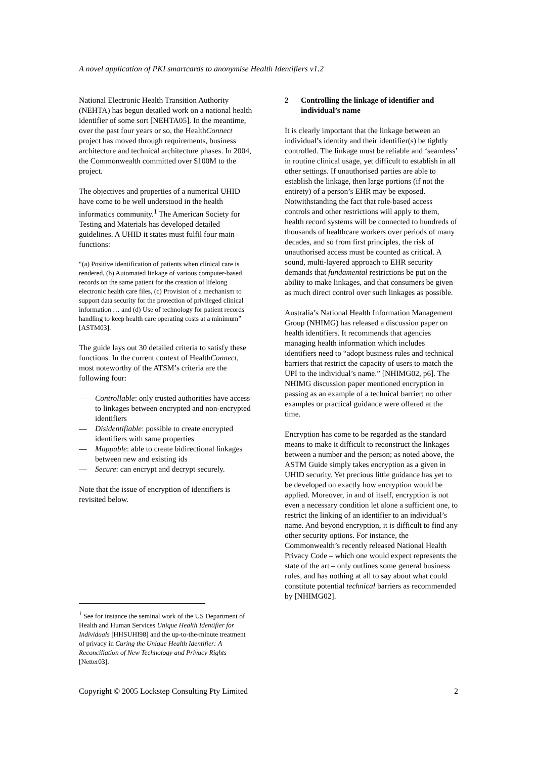A novel application of PKI smartcards to anonymise Health Identifiers v1.2
National Electronic Health Transition Authority (NEHTA) has begun detailed work on a national health identifier of some sort [NEHTA05]. In the meantime, over the past four years or so, the HealthConnect project has moved through requirements, business architecture and technical architecture phases. In 2004, the Commonwealth committed over $100M to the project.
The objectives and properties of a numerical UHID have come to be well understood in the health informatics community.<sup>1</sup> The American Society for Testing and Materials has developed detailed guidelines. A UHID it states must fulfil four main functions:
“(a) Positive identification of patients when clinical care is rendered, (b) Automated linkage of various computer-based records on the same patient for the creation of lifelong electronic health care files, (c) Provision of a mechanism to support data security for the protection of privileged clinical information … and (d) Use of technology for patient records handling to keep health care operating costs at a minimum” [ASTM03].
The guide lays out 30 detailed criteria to satisfy these functions. In the current context of HealthConnect, most noteworthy of the ATSM’s criteria are the following four:
— Controllable: only trusted authorities have access to linkages between encrypted and non-encrypted identifiers
— Disidentifiable: possible to create encrypted identifiers with same properties
— Mappable: able to create bidirectional linkages between new and existing ids
— Secure: can encrypt and decrypt securely.
Note that the issue of encryption of identifiers is revisited below.
2 Controlling the linkage of identifier and individual’s name
It is clearly important that the linkage between an individual’s identity and their identifier(s) be tightly controlled. The linkage must be reliable and ‘seamless’ in routine clinical usage, yet difficult to establish in all other settings. If unauthorised parties are able to establish the linkage, then large portions (if not the entirety) of a person’s EHR may be exposed. Notwithstanding the fact that role-based access controls and other restrictions will apply to them, health record systems will be connected to hundreds of thousands of healthcare workers over periods of many decades, and so from first principles, the risk of unauthorised access must be counted as critical. A sound, multi-layered approach to EHR security demands that fundamental restrictions be put on the ability to make linkages, and that consumers be given as much direct control over such linkages as possible.
Australia’s National Health Information Management Group (NHIMG) has released a discussion paper on health identifiers. It recommends that agencies managing health information which includes identifiers need to “adopt business rules and technical barriers that restrict the capacity of users to match the UPI to the individual’s name.” [NHIMG02, p6]. The NHIMG discussion paper mentioned encryption in passing as an example of a technical barrier; no other examples or practical guidance were offered at the time.
Encryption has come to be regarded as the standard means to make it difficult to reconstruct the linkages between a number and the person; as noted above, the ASTM Guide simply takes encryption as a given in UHID security. Yet precious little guidance has yet to be developed on exactly how encryption would be applied. Moreover, in and of itself, encryption is not even a necessary condition let alone a sufficient one, to restrict the linking of an identifier to an individual’s name. And beyond encryption, it is difficult to find any other security options. For instance, the Commonwealth’s recently released National Health Privacy Code – which one would expect represents the state of the art – only outlines some general business rules, and has nothing at all to say about what could constitute potential technical barriers as recommended by [NHIMG02].
<sup>1</sup> See for instance the seminal work of the US Department of Health and Human Services Unique Health Identifier for Individuals [HHSUHI98] and the up-to-the-minute treatment of privacy in Curing the Unique Health Identifier: A Reconciliation of New Technology and Privacy Rights [Netter03].
Copyright © 2005 Lockstep Consulting Pty Limited 2